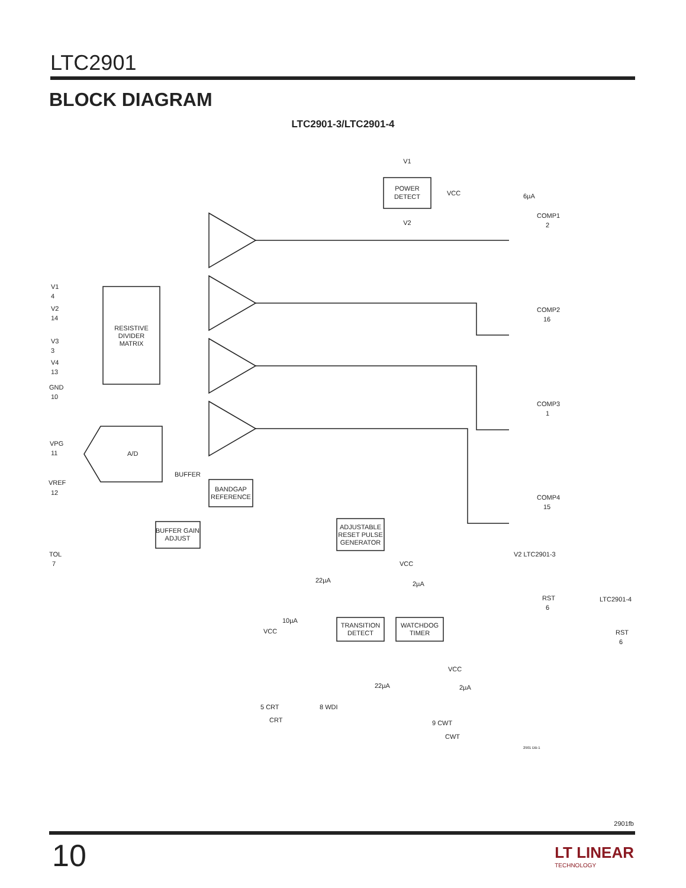LTC2901
BLOCK DIAGRAM
LTC2901-3/LTC2901-4
POWER
DETECT
V1
V2
VCC
RESISTIVE
DIVIDER
MATRIX
A/D
BANDGAP
REFERENCE
BUFFER
BUFFER GAIN
ADJUST
ADJUSTABLE
RESET PULSE
GENERATOR
TRANSITION
DETECT
WATCHDOG
TIMER
V1
4
V2
14
V3
3
V4
13
GND
10
VPG
11
VREF
12
TOL
7
COMP1
2
COMP2
16
COMP3
1
COMP4
15
V2 LTC2901-3
RST
6
LTC2901-4
RST
6
6µA
VCC
2µA
22µA
10µA
VCC
5 CRT
CRT
8 WDI
VCC
2µA
22µA
9 CWT
CWT
2901 DB-1
2901fb
10 LT LINEAR
TECHNOLOGY